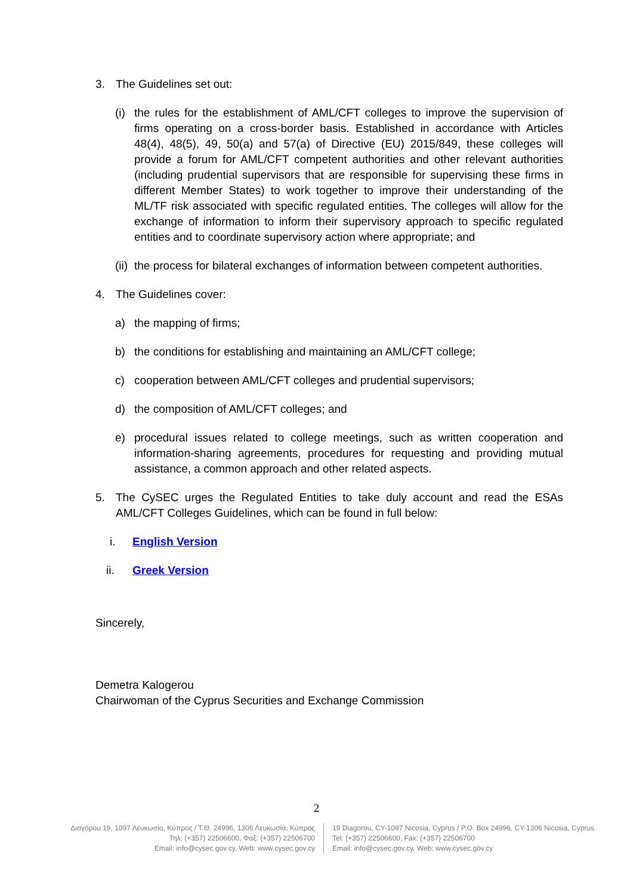3. The Guidelines set out:
(i) the rules for the establishment of AML/CFT colleges to improve the supervision of firms operating on a cross-border basis. Established in accordance with Articles 48(4), 48(5), 49, 50(a) and 57(a) of Directive (EU) 2015/849, these colleges will provide a forum for AML/CFT competent authorities and other relevant authorities (including prudential supervisors that are responsible for supervising these firms in different Member States) to work together to improve their understanding of the ML/TF risk associated with specific regulated entities. The colleges will allow for the exchange of information to inform their supervisory approach to specific regulated entities and to coordinate supervisory action where appropriate; and
(ii) the process for bilateral exchanges of information between competent authorities.
4. The Guidelines cover:
a) the mapping of firms;
b) the conditions for establishing and maintaining an AML/CFT college;
c) cooperation between AML/CFT colleges and prudential supervisors;
d) the composition of AML/CFT colleges; and
e) procedural issues related to college meetings, such as written cooperation and information-sharing agreements, procedures for requesting and providing mutual assistance, a common approach and other related aspects.
5. The CySEC urges the Regulated Entities to take duly account and read the ESAs AML/CFT Colleges Guidelines, which can be found in full below:
i. English Version
ii. Greek Version
Sincerely,
Demetra Kalogerou
Chairwoman of the Cyprus Securities and Exchange Commission
2
Διαγόρου 19, 1097 Λευκωσία, Κύπρος / Τ.Θ. 24996, 1306 Λευκωσία, Κύπρος
Τηλ: (+357) 22506600, Φαξ: (+357) 22506700
Email: info@cysec.gov.cy, Web: www.cysec.gov.cy
19 Diagorou, CY-1097 Nicosia, Cyprus / P.O. Box 24996, CY-1306 Nicosia, Cyprus
Tel: (+357) 22506600, Fax: (+357) 22506700
Email: info@cysec.gov.cy, Web: www.cysec.gov.cy